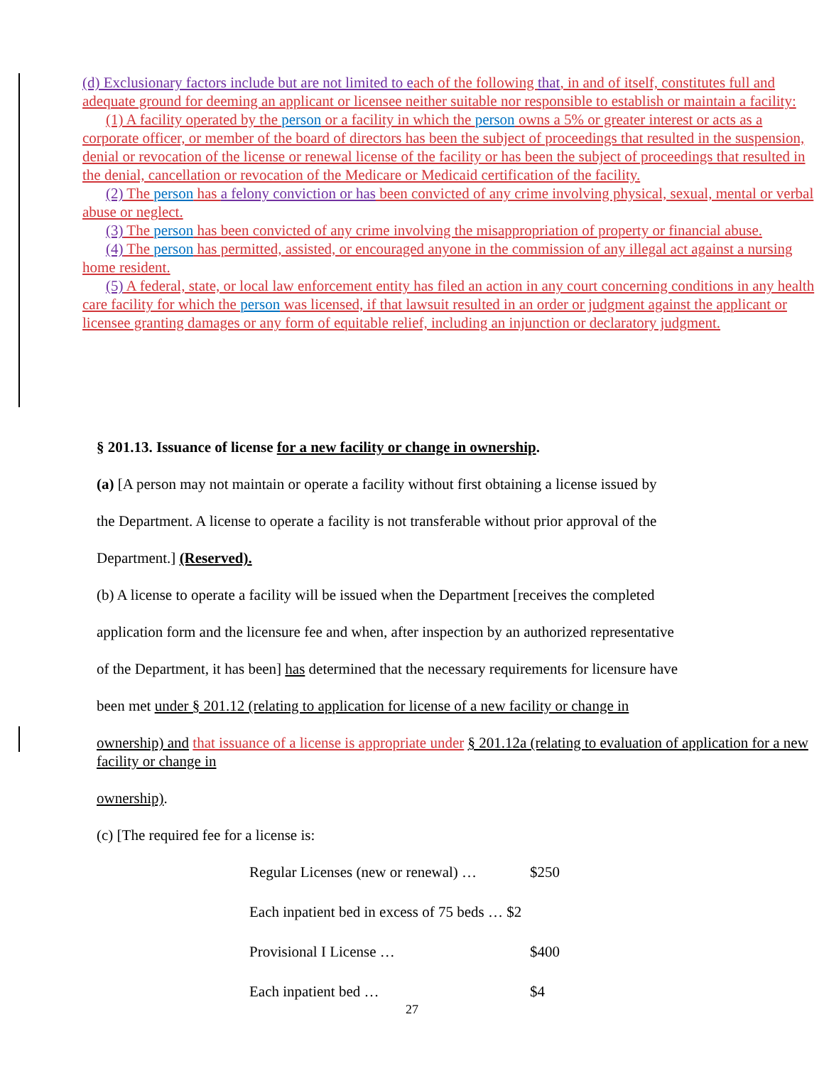(d) Exclusionary factors include but are not limited to each of the following that, in and of itself, constitutes full and adequate ground for deeming an applicant or licensee neither suitable nor responsible to establish or maintain a facility:
(1) A facility operated by the person or a facility in which the person owns a 5% or greater interest or acts as a corporate officer, or member of the board of directors has been the subject of proceedings that resulted in the suspension, denial or revocation of the license or renewal license of the facility or has been the subject of proceedings that resulted in the denial, cancellation or revocation of the Medicare or Medicaid certification of the facility.
(2) The person has a felony conviction or has been convicted of any crime involving physical, sexual, mental or verbal abuse or neglect.
(3) The person has been convicted of any crime involving the misappropriation of property or financial abuse.
(4) The person has permitted, assisted, or encouraged anyone in the commission of any illegal act against a nursing home resident.
(5) A federal, state, or local law enforcement entity has filed an action in any court concerning conditions in any health care facility for which the person was licensed, if that lawsuit resulted in an order or judgment against the applicant or licensee granting damages or any form of equitable relief, including an injunction or declaratory judgment.
§ 201.13. Issuance of license for a new facility or change in ownership.
(a) [A person may not maintain or operate a facility without first obtaining a license issued by
the Department. A license to operate a facility is not transferable without prior approval of the
Department.] (Reserved).
(b) A license to operate a facility will be issued when the Department [receives the completed
application form and the licensure fee and when, after inspection by an authorized representative
of the Department, it has been] has determined that the necessary requirements for licensure have
been met under § 201.12 (relating to application for license of a new facility or change in
ownership) and that issuance of a license is appropriate under § 201.12a (relating to evaluation of application for a new facility or change in
ownership).
(c) [The required fee for a license is:
Regular Licenses (new or renewal) … $250
Each inpatient bed in excess of 75 beds … $2
Provisional I License … $400
Each inpatient bed … $4
27